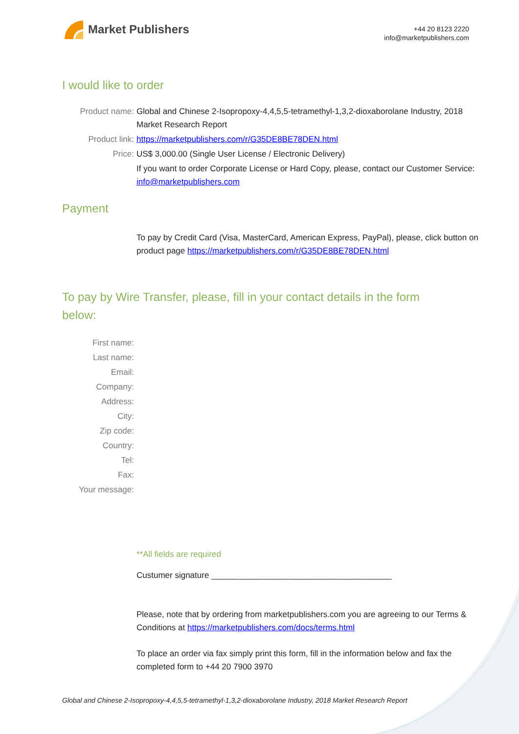Market Publishers
+44 20 8123 2220
info@marketpublishers.com
I would like to order
Product name: Global and Chinese 2-Isopropoxy-4,4,5,5-tetramethyl-1,3,2-dioxaborolane Industry, 2018 Market Research Report
Product link: https://marketpublishers.com/r/G35DE8BE78DEN.html
Price: US$ 3,000.00 (Single User License / Electronic Delivery)
If you want to order Corporate License or Hard Copy, please, contact our Customer Service:
info@marketpublishers.com
Payment
To pay by Credit Card (Visa, MasterCard, American Express, PayPal), please, click button on product page https://marketpublishers.com/r/G35DE8BE78DEN.html
To pay by Wire Transfer, please, fill in your contact details in the form below:
First name:
Last name:
Email:
Company:
Address:
City:
Zip code:
Country:
Tel:
Fax:
Your message:
**All fields are required
Custumer signature _______________________________________
Please, note that by ordering from marketpublishers.com you are agreeing to our Terms & Conditions at https://marketpublishers.com/docs/terms.html
To place an order via fax simply print this form, fill in the information below and fax the completed form to +44 20 7900 3970
Global and Chinese 2-Isopropoxy-4,4,5,5-tetramethyl-1,3,2-dioxaborolane Industry, 2018 Market Research Report